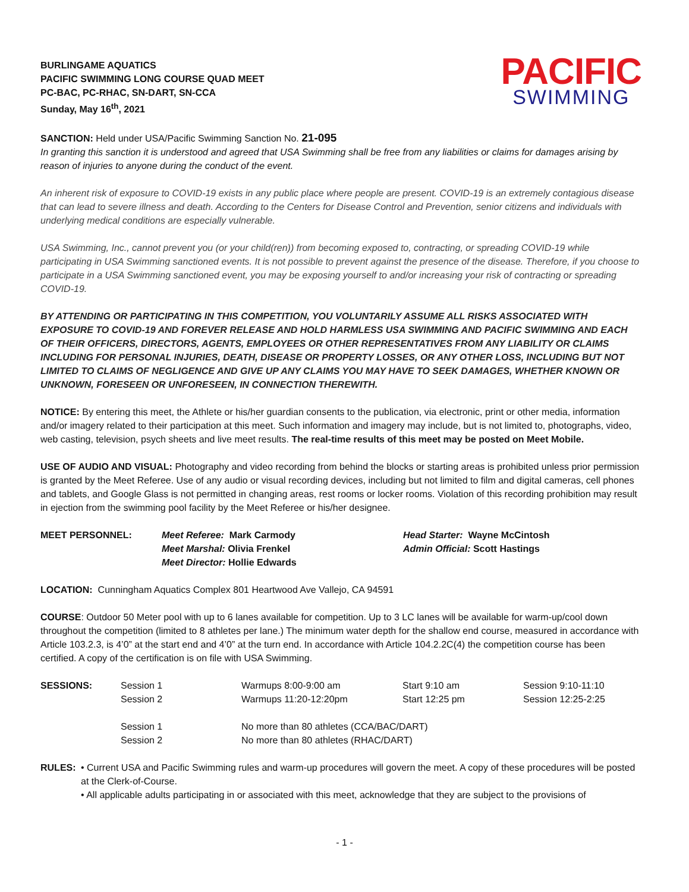BURLINGAME AQUATICS
PACIFIC SWIMMING LONG COURSE QUAD MEET
PC-BAC, PC-RHAC, SN-DART, SN-CCA
Sunday, May 16<sup>th</sup>, 2021
PACIFIC
SWIMMING
SANCTION: Held under USA/Pacific Swimming Sanction No. 21-095
In granting this sanction it is understood and agreed that USA Swimming shall be free from any liabilities or claims for damages arising by reason of injuries to anyone during the conduct of the event.
An inherent risk of exposure to COVID-19 exists in any public place where people are present. COVID-19 is an extremely contagious disease that can lead to severe illness and death. According to the Centers for Disease Control and Prevention, senior citizens and individuals with underlying medical conditions are especially vulnerable.
USA Swimming, Inc., cannot prevent you (or your child(ren)) from becoming exposed to, contracting, or spreading COVID-19 while participating in USA Swimming sanctioned events. It is not possible to prevent against the presence of the disease. Therefore, if you choose to participate in a USA Swimming sanctioned event, you may be exposing yourself to and/or increasing your risk of contracting or spreading COVID-19.
BY ATTENDING OR PARTICIPATING IN THIS COMPETITION, YOU VOLUNTARILY ASSUME ALL RISKS ASSOCIATED WITH EXPOSURE TO COVID-19 AND FOREVER RELEASE AND HOLD HARMLESS USA SWIMMING AND PACIFIC SWIMMING AND EACH OF THEIR OFFICERS, DIRECTORS, AGENTS, EMPLOYEES OR OTHER REPRESENTATIVES FROM ANY LIABILITY OR CLAIMS INCLUDING FOR PERSONAL INJURIES, DEATH, DISEASE OR PROPERTY LOSSES, OR ANY OTHER LOSS, INCLUDING BUT NOT LIMITED TO CLAIMS OF NEGLIGENCE AND GIVE UP ANY CLAIMS YOU MAY HAVE TO SEEK DAMAGES, WHETHER KNOWN OR UNKNOWN, FORESEEN OR UNFORESEEN, IN CONNECTION THEREWITH.
NOTICE: By entering this meet, the Athlete or his/her guardian consents to the publication, via electronic, print or other media, information and/or imagery related to their participation at this meet. Such information and imagery may include, but is not limited to, photographs, video, web casting, television, psych sheets and live meet results. The real-time results of this meet may be posted on Meet Mobile.
USE OF AUDIO AND VISUAL: Photography and video recording from behind the blocks or starting areas is prohibited unless prior permission is granted by the Meet Referee. Use of any audio or visual recording devices, including but not limited to film and digital cameras, cell phones and tablets, and Google Glass is not permitted in changing areas, rest rooms or locker rooms. Violation of this recording prohibition may result in ejection from the swimming pool facility by the Meet Referee or his/her designee.
| MEET PERSONNEL: | Meet Referee: Mark Carmody | Head Starter: Wayne McCintosh |
| | Meet Marshal: Olivia Frenkel | Admin Official: Scott Hastings |
| | Meet Director: Hollie Edwards | |
LOCATION: Cunningham Aquatics Complex 801 Heartwood Ave Vallejo, CA 94591
COURSE: Outdoor 50 Meter pool with up to 6 lanes available for competition. Up to 3 LC lanes will be available for warm-up/cool down throughout the competition (limited to 8 athletes per lane.) The minimum water depth for the shallow end course, measured in accordance with Article 103.2.3, is 4’0” at the start end and 4’0” at the turn end. In accordance with Article 104.2.2C(4) the competition course has been certified. A copy of the certification is on file with USA Swimming.
| SESSIONS: | Session 1 | Warmups 8:00-9:00 am | Start 9:10 am | Session 9:10-11:10 |
| | Session 2 | Warmups 11:20-12:20pm | Start 12:25 pm | Session 12:25-2:25 |
| | Session 1 | No more than 80 athletes (CCA/BAC/DART) | | |
| | Session 2 | No more than 80 athletes (RHAC/DART) | | |
RULES: • Current USA and Pacific Swimming rules and warm-up procedures will govern the meet. A copy of these procedures will be posted at the Clerk-of-Course.
• All applicable adults participating in or associated with this meet, acknowledge that they are subject to the provisions of
- 1 -